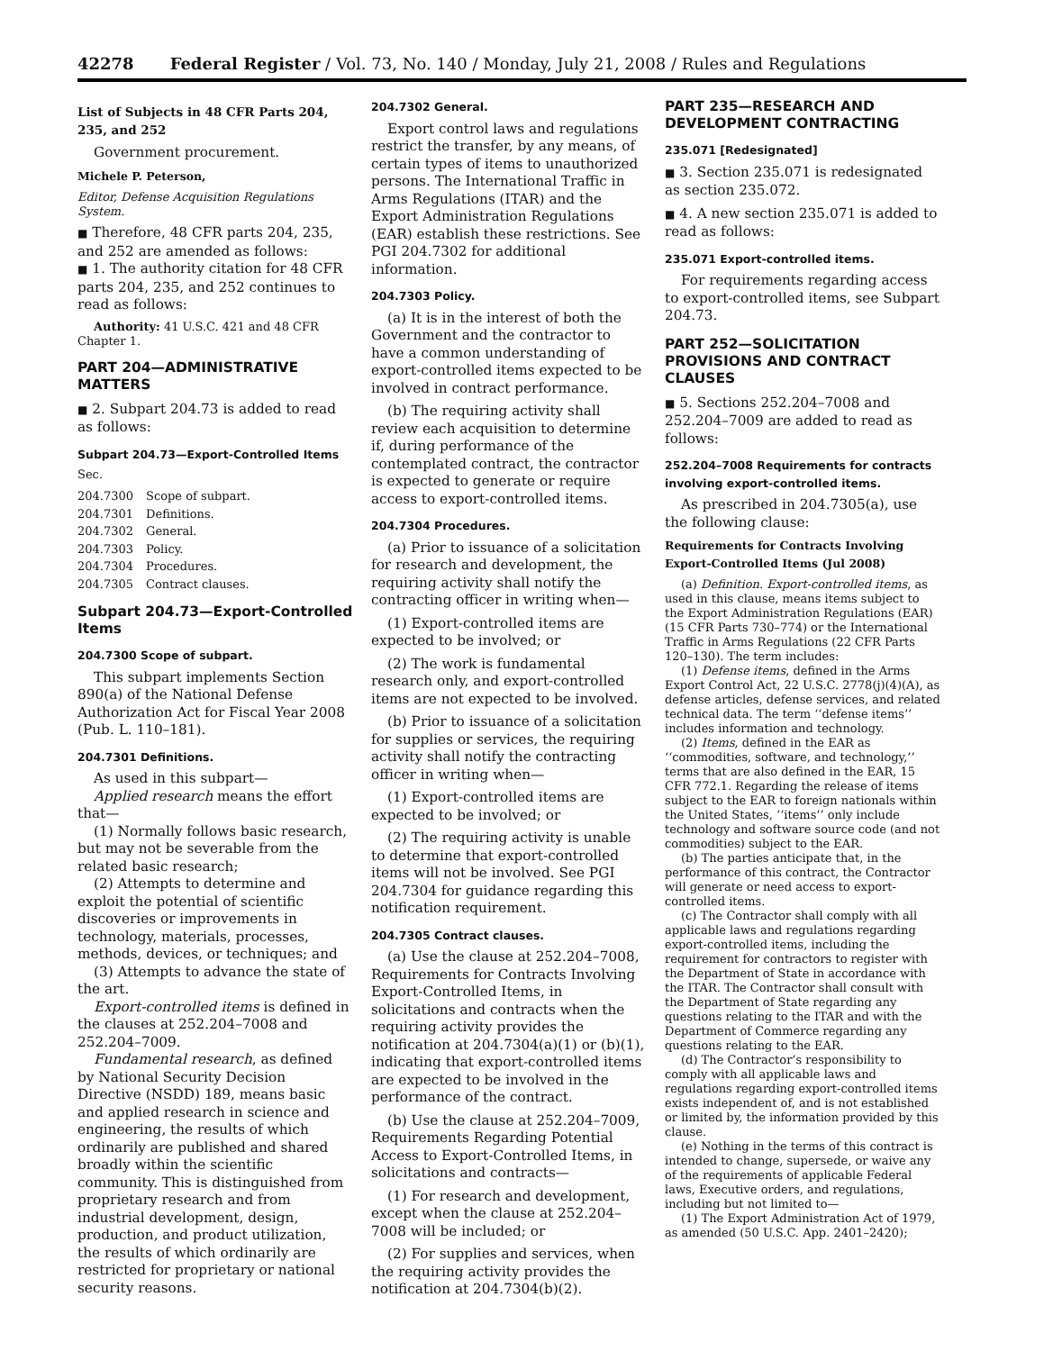42278 Federal Register / Vol. 73, No. 140 / Monday, July 21, 2008 / Rules and Regulations
List of Subjects in 48 CFR Parts 204, 235, and 252
Government procurement.
Michele P. Peterson,
Editor, Defense Acquisition Regulations System.
■ Therefore, 48 CFR parts 204, 235, and 252 are amended as follows:
■ 1. The authority citation for 48 CFR parts 204, 235, and 252 continues to read as follows:
Authority: 41 U.S.C. 421 and 48 CFR Chapter 1.
PART 204—ADMINISTRATIVE MATTERS
■ 2. Subpart 204.73 is added to read as follows:
Subpart 204.73—Export-Controlled Items
Sec.
| 204.7300 | Scope of subpart. |
| 204.7301 | Definitions. |
| 204.7302 | General. |
| 204.7303 | Policy. |
| 204.7304 | Procedures. |
| 204.7305 | Contract clauses. |
Subpart 204.73—Export-Controlled Items
204.7300 Scope of subpart.
This subpart implements Section 890(a) of the National Defense Authorization Act for Fiscal Year 2008 (Pub. L. 110–181).
204.7301 Definitions.
As used in this subpart—
Applied research means the effort that—
(1) Normally follows basic research, but may not be severable from the related basic research;
(2) Attempts to determine and exploit the potential of scientific discoveries or improvements in technology, materials, processes, methods, devices, or techniques; and
(3) Attempts to advance the state of the art.
Export-controlled items is defined in the clauses at 252.204–7008 and 252.204–7009.
Fundamental research, as defined by National Security Decision Directive (NSDD) 189, means basic and applied research in science and engineering, the results of which ordinarily are published and shared broadly within the scientific community. This is distinguished from proprietary research and from industrial development, design, production, and product utilization, the results of which ordinarily are restricted for proprietary or national security reasons.
204.7302 General.
Export control laws and regulations restrict the transfer, by any means, of certain types of items to unauthorized persons. The International Traffic in Arms Regulations (ITAR) and the Export Administration Regulations (EAR) establish these restrictions. See PGI 204.7302 for additional information.
204.7303 Policy.
(a) It is in the interest of both the Government and the contractor to have a common understanding of export-controlled items expected to be involved in contract performance.
(b) The requiring activity shall review each acquisition to determine if, during performance of the contemplated contract, the contractor is expected to generate or require access to export-controlled items.
204.7304 Procedures.
(a) Prior to issuance of a solicitation for research and development, the requiring activity shall notify the contracting officer in writing when—
(1) Export-controlled items are expected to be involved; or
(2) The work is fundamental research only, and export-controlled items are not expected to be involved.
(b) Prior to issuance of a solicitation for supplies or services, the requiring activity shall notify the contracting officer in writing when—
(1) Export-controlled items are expected to be involved; or
(2) The requiring activity is unable to determine that export-controlled items will not be involved. See PGI 204.7304 for guidance regarding this notification requirement.
204.7305 Contract clauses.
(a) Use the clause at 252.204–7008, Requirements for Contracts Involving Export-Controlled Items, in solicitations and contracts when the requiring activity provides the notification at 204.7304(a)(1) or (b)(1), indicating that export-controlled items are expected to be involved in the performance of the contract.
(b) Use the clause at 252.204–7009, Requirements Regarding Potential Access to Export-Controlled Items, in solicitations and contracts—
(1) For research and development, except when the clause at 252.204–7008 will be included; or
(2) For supplies and services, when the requiring activity provides the notification at 204.7304(b)(2).
PART 235—RESEARCH AND DEVELOPMENT CONTRACTING
235.071 [Redesignated]
■ 3. Section 235.071 is redesignated as section 235.072.
■ 4. A new section 235.071 is added to read as follows:
235.071 Export-controlled items.
For requirements regarding access to export-controlled items, see Subpart 204.73.
PART 252—SOLICITATION PROVISIONS AND CONTRACT CLAUSES
■ 5. Sections 252.204–7008 and 252.204–7009 are added to read as follows:
252.204–7008 Requirements for contracts involving export-controlled items.
As prescribed in 204.7305(a), use the following clause:
Requirements for Contracts Involving Export-Controlled Items (Jul 2008)
(a) Definition. Export-controlled items, as used in this clause, means items subject to the Export Administration Regulations (EAR) (15 CFR Parts 730–774) or the International Traffic in Arms Regulations (22 CFR Parts 120–130). The term includes:
(1) Defense items, defined in the Arms Export Control Act, 22 U.S.C. 2778(j)(4)(A), as defense articles, defense services, and related technical data. The term ‘‘defense items’’ includes information and technology.
(2) Items, defined in the EAR as ‘‘commodities, software, and technology,’’ terms that are also defined in the EAR, 15 CFR 772.1. Regarding the release of items subject to the EAR to foreign nationals within the United States, ‘‘items’’ only include technology and software source code (and not commodities) subject to the EAR.
(b) The parties anticipate that, in the performance of this contract, the Contractor will generate or need access to export-controlled items.
(c) The Contractor shall comply with all applicable laws and regulations regarding export-controlled items, including the requirement for contractors to register with the Department of State in accordance with the ITAR. The Contractor shall consult with the Department of State regarding any questions relating to the ITAR and with the Department of Commerce regarding any questions relating to the EAR.
(d) The Contractor’s responsibility to comply with all applicable laws and regulations regarding export-controlled items exists independent of, and is not established or limited by, the information provided by this clause.
(e) Nothing in the terms of this contract is intended to change, supersede, or waive any of the requirements of applicable Federal laws, Executive orders, and regulations, including but not limited to—
(1) The Export Administration Act of 1979, as amended (50 U.S.C. App. 2401–2420);